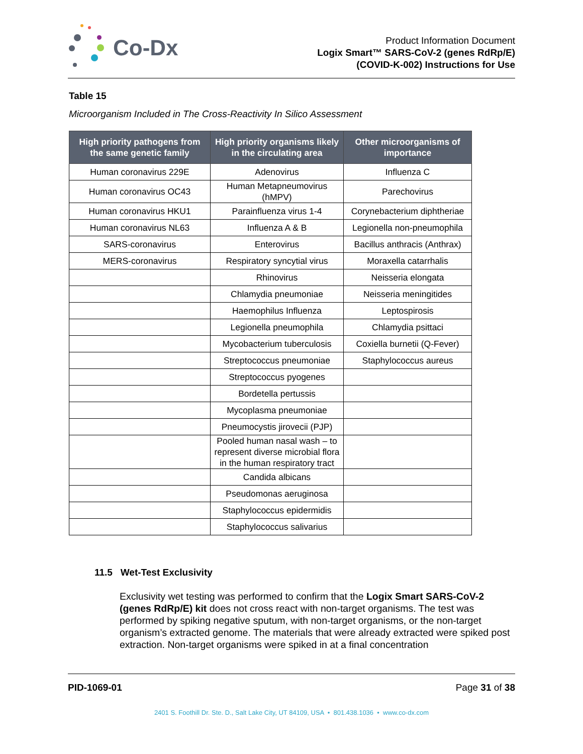Co-Dx
Product Information Document
Logix Smart™ SARS-CoV-2 (genes RdRp/E)
(COVID-K-002) Instructions for Use
Table 15
Microorganism Included in The Cross-Reactivity In Silico Assessment
| High priority pathogens from the same genetic family | High priority organisms likely in the circulating area | Other microorganisms of importance |
| --- | --- | --- |
| Human coronavirus 229E | Adenovirus | Influenza C |
| Human coronavirus OC43 | Human Metapneumovirus (hMPV) | Parechovirus |
| Human coronavirus HKU1 | Parainfluenza virus 1-4 | Corynebacterium diphtheriae |
| Human coronavirus NL63 | Influenza A & B | Legionella non-pneumophila |
| SARS-coronavirus | Enterovirus | Bacillus anthracis (Anthrax) |
| MERS-coronavirus | Respiratory syncytial virus | Moraxella catarrhalis |
| | Rhinovirus | Neisseria elongata |
| | Chlamydia pneumoniae | Neisseria meningitides |
| | Haemophilus Influenza | Leptospirosis |
| | Legionella pneumophila | Chlamydia psittaci |
| | Mycobacterium tuberculosis | Coxiella burnetii (Q-Fever) |
| | Streptococcus pneumoniae | Staphylococcus aureus |
| | Streptococcus pyogenes | |
| | Bordetella pertussis | |
| | Mycoplasma pneumoniae | |
| | Pneumocystis jirovecii (PJP) | |
| | Pooled human nasal wash – to represent diverse microbial flora in the human respiratory tract | |
| | Candida albicans | |
| | Pseudomonas aeruginosa | |
| | Staphylococcus epidermidis | |
| | Staphylococcus salivarius | |
11.5 Wet-Test Exclusivity
Exclusivity wet testing was performed to confirm that the Logix Smart SARS-CoV-2 (genes RdRp/E) kit does not cross react with non-target organisms. The test was performed by spiking negative sputum, with non-target organisms, or the non-target organism’s extracted genome. The materials that were already extracted were spiked post extraction. Non-target organisms were spiked in at a final concentration
PID-1069-01 Page 31 of 38
2401 S. Foothill Dr. Ste. D., Salt Lake City, UT 84109, USA • 801.438.1036 • www.co-dx.com